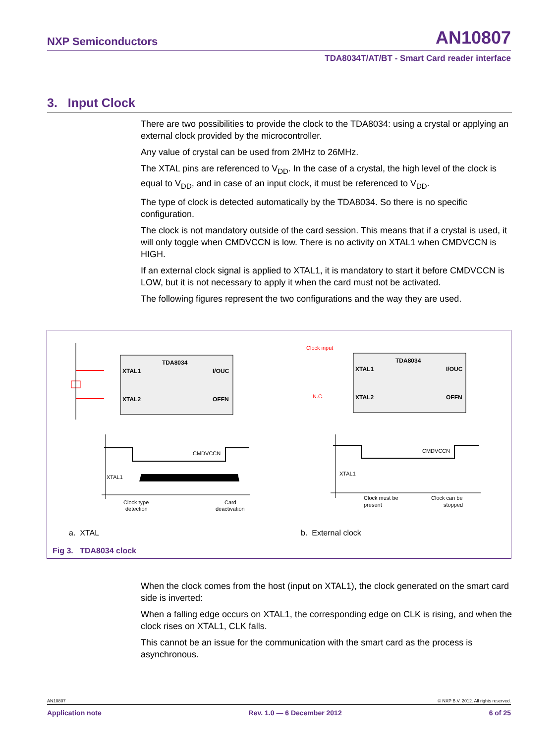NXP Semiconductors AN10807
TDA8034T/AT/BT - Smart Card reader interface
3. Input Clock
There are two possibilities to provide the clock to the TDA8034: using a crystal or applying an external clock provided by the microcontroller.
Any value of crystal can be used from 2MHz to 26MHz.
The XTAL pins are referenced to V<sub>DD</sub>. In the case of a crystal, the high level of the clock is equal to V<sub>DD</sub>, and in case of an input clock, it must be referenced to V<sub>DD</sub>.
The type of clock is detected automatically by the TDA8034. So there is no specific configuration.
The clock is not mandatory outside of the card session. This means that if a crystal is used, it will only toggle when CMDVCCN is low. There is no activity on XTAL1 when CMDVCCN is HIGH.
If an external clock signal is applied to XTAL1, it is mandatory to start it before CMDVCCN is LOW, but it is not necessary to apply it when the card must not be activated.
The following figures represent the two configurations and the way they are used.
TDA8034
XTAL1
XTAL2
I/OUC
OFFN
XTAL1
CMDVCCN
Clock type
detection
Card
deactivation
Clock input
N.C.
TDA8034
XTAL1
XTAL2
I/OUC
OFFN
CMDVCCN
XTAL1
Clock must be
present
Clock can be
stopped
a. XTAL b. External clock
Fig 3. TDA8034 clock
When the clock comes from the host (input on XTAL1), the clock generated on the smart card side is inverted:
When a falling edge occurs on XTAL1, the corresponding edge on CLK is rising, and when the clock rises on XTAL1, CLK falls.
This cannot be an issue for the communication with the smart card as the process is asynchronous.
AN10807 © NXP B.V. 2012. All rights reserved.
Application note Rev. 1.0 — 6 December 2012 6 of 25